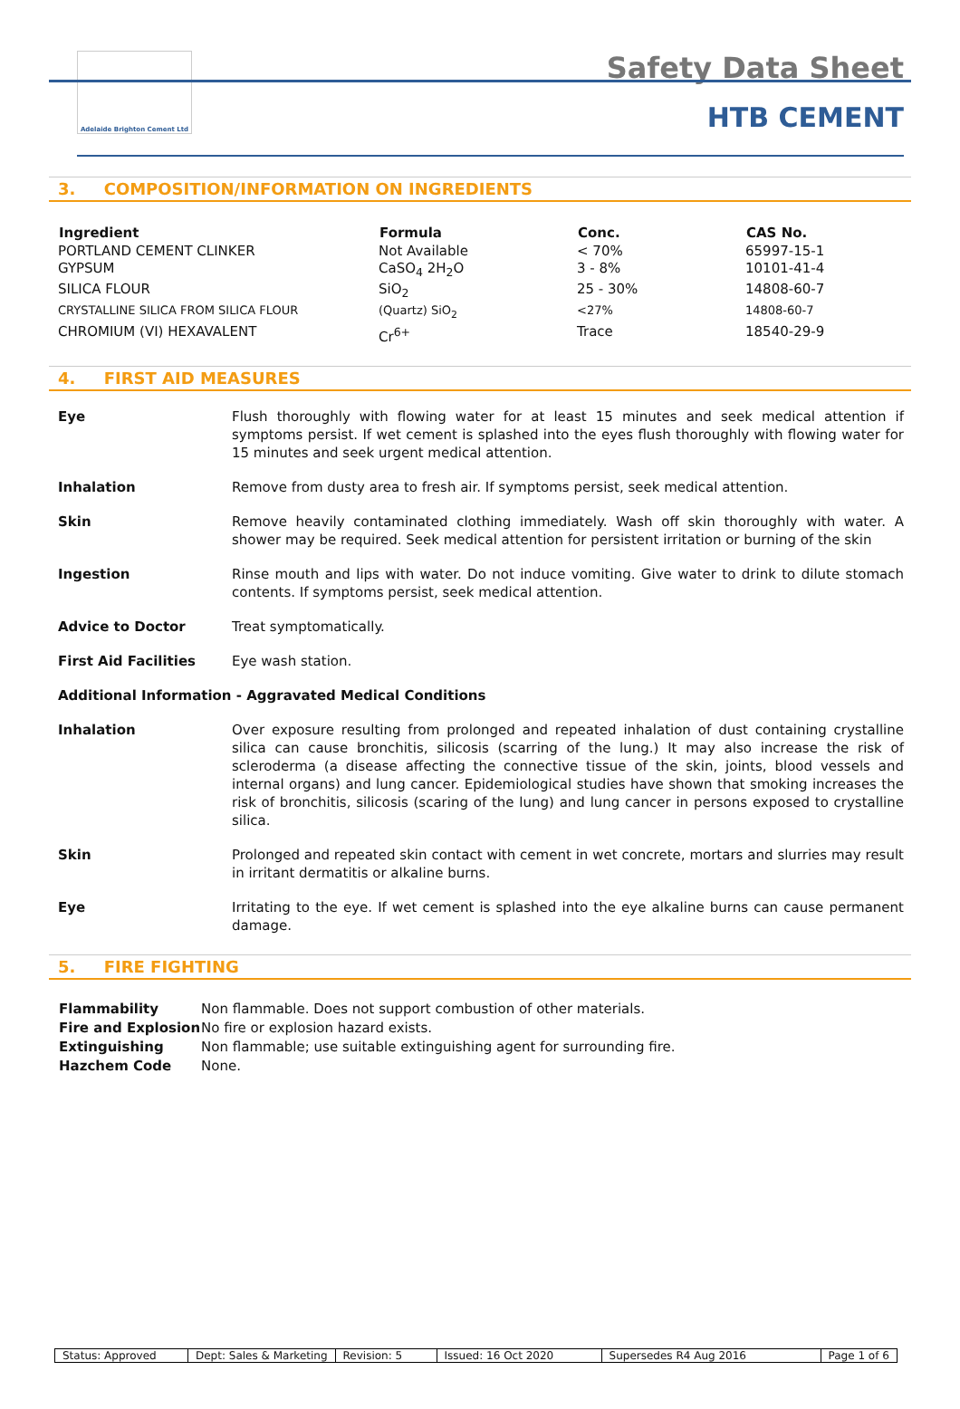Adelaide Brighton Cement Ltd
Safety Data Sheet
HTB CEMENT
3. COMPOSITION/INFORMATION ON INGREDIENTS
| Ingredient | Formula | Conc. | CAS No. |
| --- | --- | --- | --- |
| PORTLAND CEMENT CLINKER | Not Available | < 70% | 65997-15-1 |
| GYPSUM | CaSO<sub>4</sub> 2H<sub>2</sub>O | 3 - 8% | 10101-41-4 |
| SILICA FLOUR | SiO<sub>2</sub> | 25 - 30% | 14808-60-7 |
| CRYSTALLINE SILICA FROM SILICA FLOUR | (Quartz) SiO<sub>2</sub> | <27% | 14808-60-7 |
| CHROMIUM (VI) HEXAVALENT | Cr<sup>6+</sup> | Trace | 18540-29-9 |
4. FIRST AID MEASURES
Eye Flush thoroughly with flowing water for at least 15 minutes and seek medical attention if symptoms persist. If wet cement is splashed into the eyes flush thoroughly with flowing water for 15 minutes and seek urgent medical attention.
Inhalation Remove from dusty area to fresh air. If symptoms persist, seek medical attention.
Skin Remove heavily contaminated clothing immediately. Wash off skin thoroughly with water. A shower may be required. Seek medical attention for persistent irritation or burning of the skin
Ingestion Rinse mouth and lips with water. Do not induce vomiting. Give water to drink to dilute stomach contents. If symptoms persist, seek medical attention.
Advice to Doctor Treat symptomatically.
First Aid Facilities Eye wash station.
Additional Information - Aggravated Medical Conditions
Inhalation Over exposure resulting from prolonged and repeated inhalation of dust containing crystalline silica can cause bronchitis, silicosis (scarring of the lung.) It may also increase the risk of scleroderma (a disease affecting the connective tissue of the skin, joints, blood vessels and internal organs) and lung cancer. Epidemiological studies have shown that smoking increases the risk of bronchitis, silicosis (scaring of the lung) and lung cancer in persons exposed to crystalline silica.
Skin Prolonged and repeated skin contact with cement in wet concrete, mortars and slurries may result in irritant dermatitis or alkaline burns.
Eye Irritating to the eye. If wet cement is splashed into the eye alkaline burns can cause permanent damage.
5. FIRE FIGHTING
| Flammability | Non flammable. Does not support combustion of other materials. |
| Fire and Explosion | No fire or explosion hazard exists. |
| Extinguishing | Non flammable; use suitable extinguishing agent for surrounding fire. |
| Hazchem Code | None. |
| Status: Approved | Dept: Sales & Marketing | Revision: 5 | Issued: 16 Oct 2020 | Supersedes R4 Aug 2016 | Page 1 of 6 |